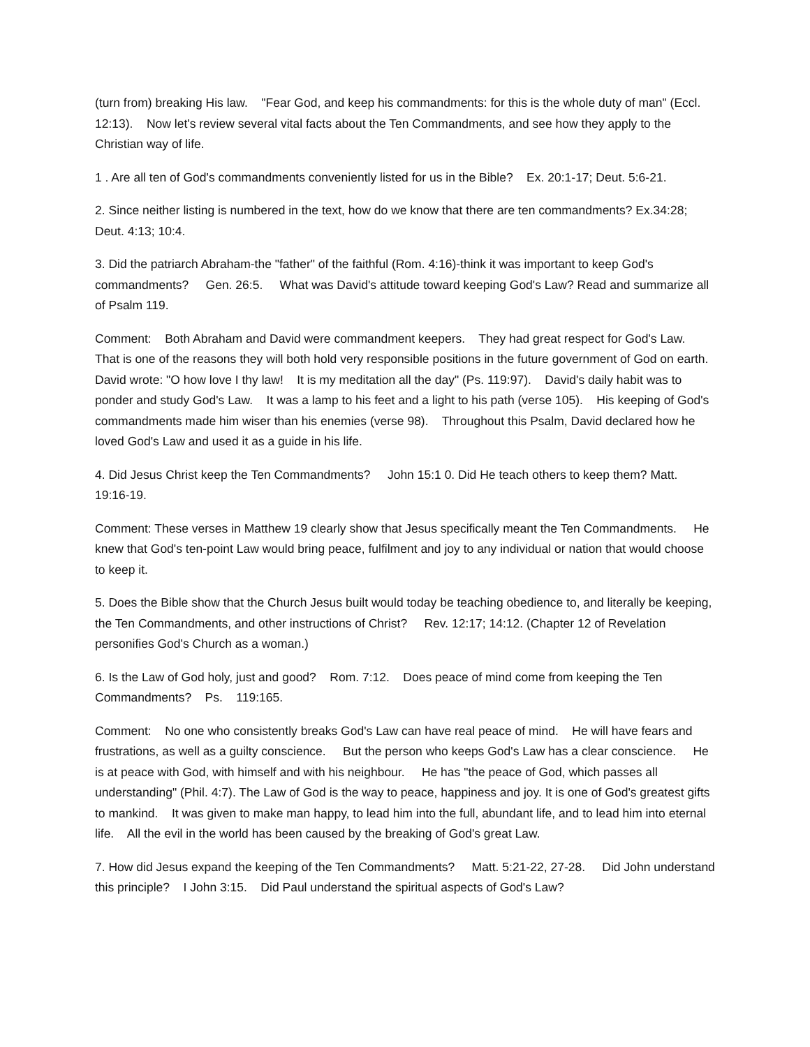(turn from) breaking His law. "Fear God, and keep his commandments: for this is the whole duty of man" (Eccl. 12:13). Now let's review several vital facts about the Ten Commandments, and see how they apply to the Christian way of life.
1 . Are all ten of God's commandments conveniently listed for us in the Bible? Ex. 20:1-17; Deut. 5:6-21.
2. Since neither listing is numbered in the text, how do we know that there are ten commandments? Ex.34:28; Deut. 4:13; 10:4.
3. Did the patriarch Abraham-the "father" of the faithful (Rom. 4:16)-think it was important to keep God's commandments? Gen. 26:5. What was David's attitude toward keeping God's Law? Read and summarize all of Psalm 119.
Comment: Both Abraham and David were commandment keepers. They had great respect for God's Law. That is one of the reasons they will both hold very responsible positions in the future government of God on earth. David wrote: "O how love I thy law! It is my meditation all the day" (Ps. 119:97). David's daily habit was to ponder and study God's Law. It was a lamp to his feet and a light to his path (verse 105). His keeping of God's commandments made him wiser than his enemies (verse 98). Throughout this Psalm, David declared how he loved God's Law and used it as a guide in his life.
4. Did Jesus Christ keep the Ten Commandments? John 15:1 0. Did He teach others to keep them? Matt. 19:16-19.
Comment: These verses in Matthew 19 clearly show that Jesus specifically meant the Ten Commandments. He knew that God's ten-point Law would bring peace, fulfilment and joy to any individual or nation that would choose to keep it.
5. Does the Bible show that the Church Jesus built would today be teaching obedience to, and literally be keeping, the Ten Commandments, and other instructions of Christ? Rev. 12:17; 14:12. (Chapter 12 of Revelation personifies God's Church as a woman.)
6. Is the Law of God holy, just and good? Rom. 7:12. Does peace of mind come from keeping the Ten Commandments? Ps. 119:165.
Comment: No one who consistently breaks God's Law can have real peace of mind. He will have fears and frustrations, as well as a guilty conscience. But the person who keeps God's Law has a clear conscience. He is at peace with God, with himself and with his neighbour. He has "the peace of God, which passes all understanding" (Phil. 4:7). The Law of God is the way to peace, happiness and joy. It is one of God's greatest gifts to mankind. It was given to make man happy, to lead him into the full, abundant life, and to lead him into eternal life. All the evil in the world has been caused by the breaking of God's great Law.
7. How did Jesus expand the keeping of the Ten Commandments? Matt. 5:21-22, 27-28. Did John understand this principle? I John 3:15. Did Paul understand the spiritual aspects of God's Law?